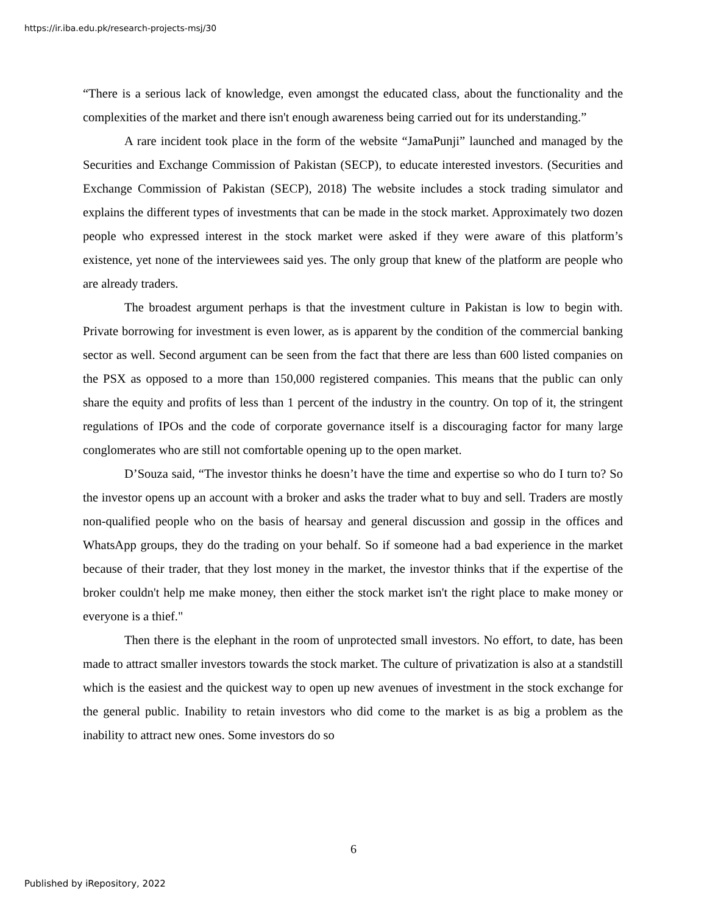https://ir.iba.edu.pk/research-projects-msj/30
“There is a serious lack of knowledge, even amongst the educated class, about the functionality and the complexities of the market and there isn't enough awareness being carried out for its understanding.”
A rare incident took place in the form of the website “JamaPunji” launched and managed by the Securities and Exchange Commission of Pakistan (SECP), to educate interested investors. (Securities and Exchange Commission of Pakistan (SECP), 2018) The website includes a stock trading simulator and explains the different types of investments that can be made in the stock market. Approximately two dozen people who expressed interest in the stock market were asked if they were aware of this platform’s existence, yet none of the interviewees said yes. The only group that knew of the platform are people who are already traders.
The broadest argument perhaps is that the investment culture in Pakistan is low to begin with. Private borrowing for investment is even lower, as is apparent by the condition of the commercial banking sector as well. Second argument can be seen from the fact that there are less than 600 listed companies on the PSX as opposed to a more than 150,000 registered companies. This means that the public can only share the equity and profits of less than 1 percent of the industry in the country. On top of it, the stringent regulations of IPOs and the code of corporate governance itself is a discouraging factor for many large conglomerates who are still not comfortable opening up to the open market.
D’Souza said, “The investor thinks he doesn’t have the time and expertise so who do I turn to? So the investor opens up an account with a broker and asks the trader what to buy and sell. Traders are mostly non-qualified people who on the basis of hearsay and general discussion and gossip in the offices and WhatsApp groups, they do the trading on your behalf. So if someone had a bad experience in the market because of their trader, that they lost money in the market, the investor thinks that if the expertise of the broker couldn't help me make money, then either the stock market isn't the right place to make money or everyone is a thief."
Then there is the elephant in the room of unprotected small investors. No effort, to date, has been made to attract smaller investors towards the stock market. The culture of privatization is also at a standstill which is the easiest and the quickest way to open up new avenues of investment in the stock exchange for the general public. Inability to retain investors who did come to the market is as big a problem as the inability to attract new ones. Some investors do so
6
Published by iRepository, 2022